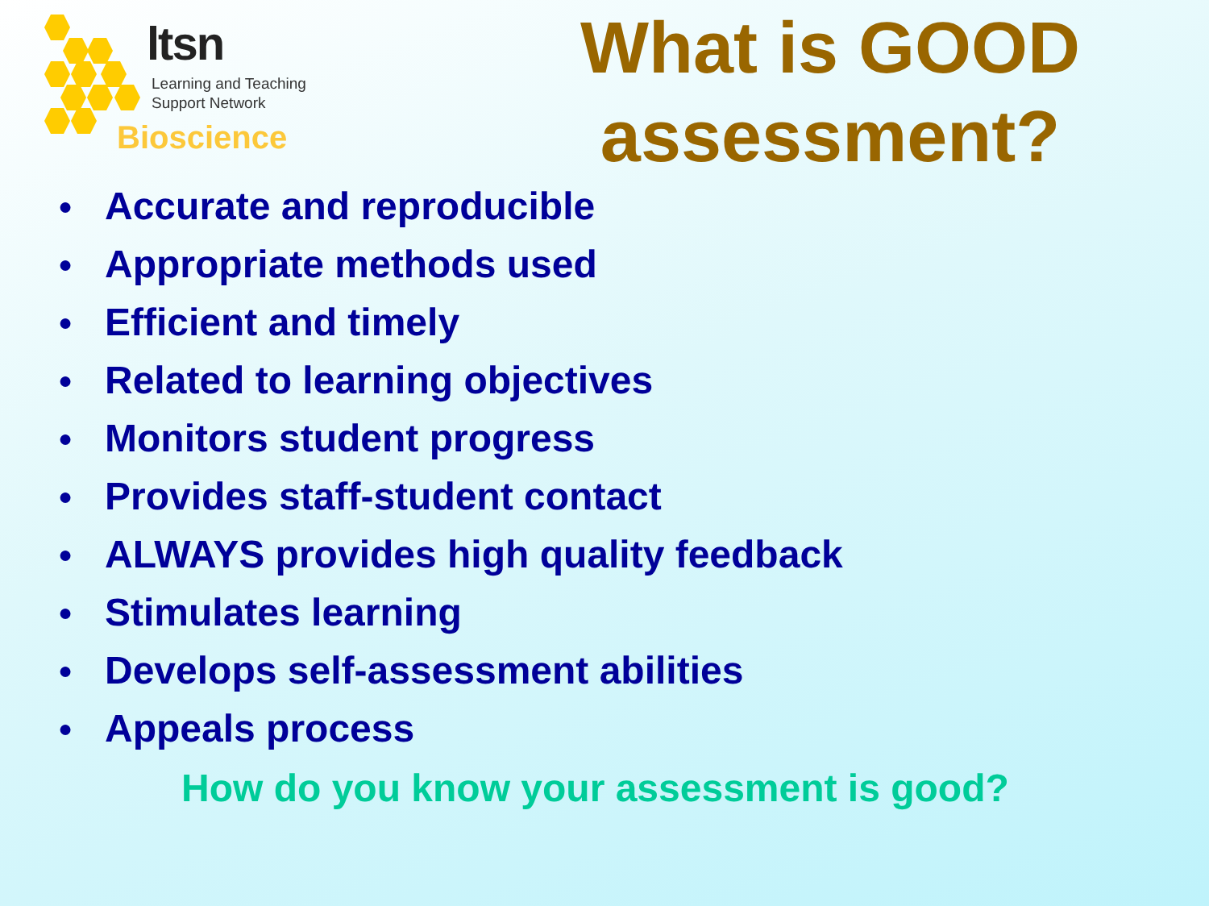ltsn
Learning and Teaching
Support Network
Bioscience
What is GOOD
assessment?
● Accurate and reproducible
● Appropriate methods used
● Efficient and timely
● Related to learning objectives
● Monitors student progress
● Provides staff-student contact
● ALWAYS provides high quality feedback
● Stimulates learning
● Develops self-assessment abilities
● Appeals process
How do you know your assessment is good?